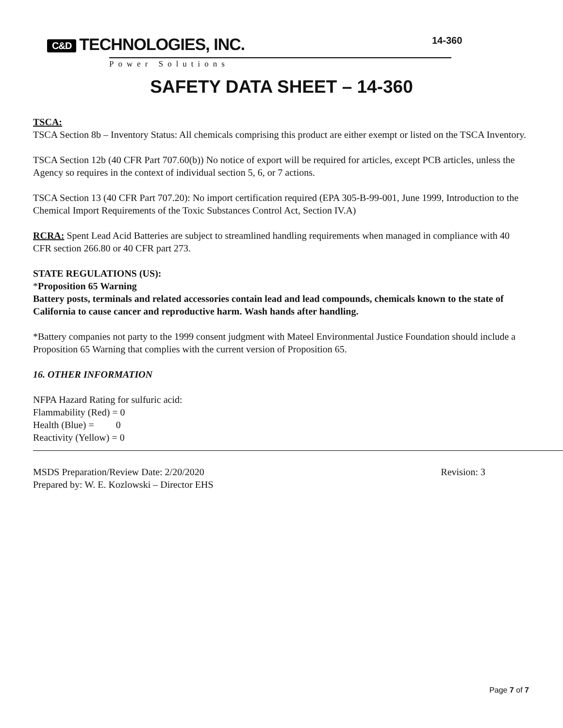C&D TECHNOLOGIES, INC.
Power Solutions
14-360
SAFETY DATA SHEET – 14-360
TSCA:
TSCA Section 8b – Inventory Status: All chemicals comprising this product are either exempt or listed on the TSCA Inventory.
TSCA Section 12b (40 CFR Part 707.60(b)) No notice of export will be required for articles, except PCB articles, unless the Agency so requires in the context of individual section 5, 6, or 7 actions.
TSCA Section 13 (40 CFR Part 707.20): No import certification required (EPA 305-B-99-001, June 1999, Introduction to the Chemical Import Requirements of the Toxic Substances Control Act, Section IV.A)
RCRA: Spent Lead Acid Batteries are subject to streamlined handling requirements when managed in compliance with 40 CFR section 266.80 or 40 CFR part 273.
STATE REGULATIONS (US):
*Proposition 65 Warning
Battery posts, terminals and related accessories contain lead and lead compounds, chemicals known to the state of California to cause cancer and reproductive harm. Wash hands after handling.
*Battery companies not party to the 1999 consent judgment with Mateel Environmental Justice Foundation should include a Proposition 65 Warning that complies with the current version of Proposition 65.
16. OTHER INFORMATION
NFPA Hazard Rating for sulfuric acid:
Flammability (Red) = 0
Health (Blue) = 0
Reactivity (Yellow) = 0
MSDS Preparation/Review Date: 2/20/2020 Revision: 3
Prepared by: W. E. Kozlowski – Director EHS
Page 7 of 7